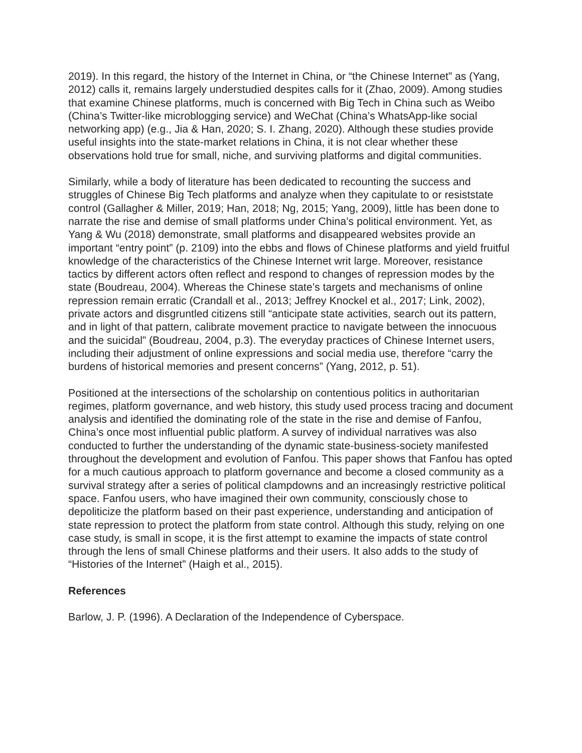2019). In this regard, the history of the Internet in China, or “the Chinese Internet” as (Yang, 2012) calls it, remains largely understudied despites calls for it (Zhao, 2009). Among studies that examine Chinese platforms, much is concerned with Big Tech in China such as Weibo (China’s Twitter-like microblogging service) and WeChat (China’s WhatsApp-like social networking app) (e.g., Jia & Han, 2020; S. I. Zhang, 2020). Although these studies provide useful insights into the state-market relations in China, it is not clear whether these observations hold true for small, niche, and surviving platforms and digital communities.
Similarly, while a body of literature has been dedicated to recounting the success and struggles of Chinese Big Tech platforms and analyze when they capitulate to or resiststate control (Gallagher & Miller, 2019; Han, 2018; Ng, 2015; Yang, 2009), little has been done to narrate the rise and demise of small platforms under China’s political environment. Yet, as Yang & Wu (2018) demonstrate, small platforms and disappeared websites provide an important “entry point” (p. 2109) into the ebbs and flows of Chinese platforms and yield fruitful knowledge of the characteristics of the Chinese Internet writ large. Moreover, resistance tactics by different actors often reflect and respond to changes of repression modes by the state (Boudreau, 2004). Whereas the Chinese state’s targets and mechanisms of online repression remain erratic (Crandall et al., 2013; Jeffrey Knockel et al., 2017; Link, 2002), private actors and disgruntled citizens still “anticipate state activities, search out its pattern, and in light of that pattern, calibrate movement practice to navigate between the innocuous and the suicidal” (Boudreau, 2004, p.3). The everyday practices of Chinese Internet users, including their adjustment of online expressions and social media use, therefore “carry the burdens of historical memories and present concerns” (Yang, 2012, p. 51).
Positioned at the intersections of the scholarship on contentious politics in authoritarian regimes, platform governance, and web history, this study used process tracing and document analysis and identified the dominating role of the state in the rise and demise of Fanfou, China’s once most influential public platform. A survey of individual narratives was also conducted to further the understanding of the dynamic state-business-society manifested throughout the development and evolution of Fanfou. This paper shows that Fanfou has opted for a much cautious approach to platform governance and become a closed community as a survival strategy after a series of political clampdowns and an increasingly restrictive political space. Fanfou users, who have imagined their own community, consciously chose to depoliticize the platform based on their past experience, understanding and anticipation of state repression to protect the platform from state control. Although this study, relying on one case study, is small in scope, it is the first attempt to examine the impacts of state control through the lens of small Chinese platforms and their users. It also adds to the study of “Histories of the Internet” (Haigh et al., 2015).
References
Barlow, J. P. (1996). A Declaration of the Independence of Cyberspace.